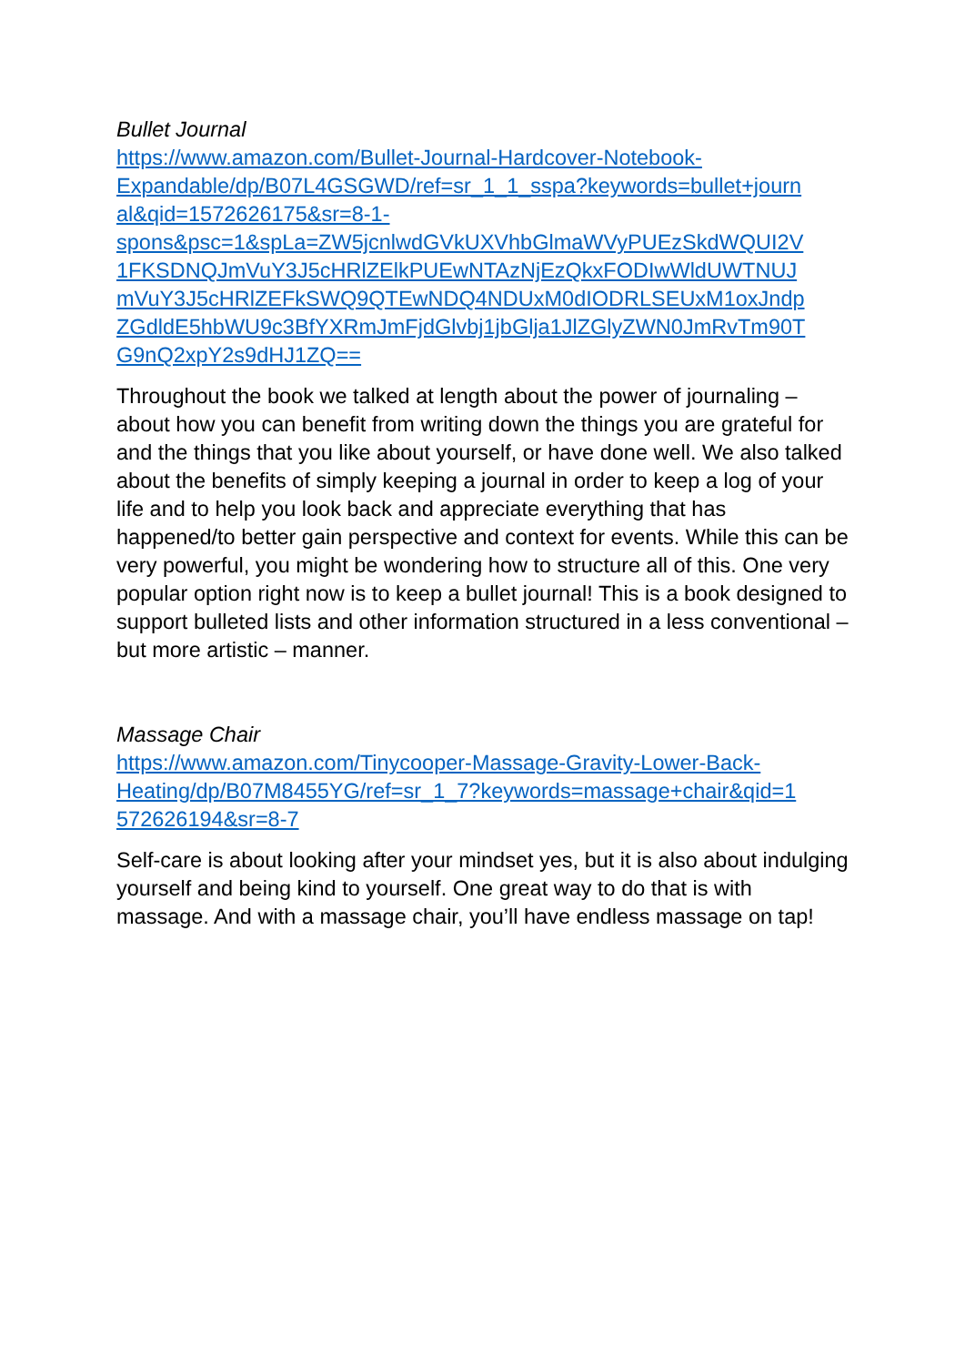Bullet Journal
https://www.amazon.com/Bullet-Journal-Hardcover-Notebook-
Expandable/dp/B07L4GSGWD/ref=sr_1_1_sspa?keywords=bullet+journ
al&qid=1572626175&sr=8-1-
spons&psc=1&spLa=ZW5jcnlwdGVkUXVhbGlmaWVyPUEzSkdWQUI2V
1FKSDNQJmVuY3J5cHRlZElkPUEwNTAzNjEzQkxFODIwWldUWTNUJ
mVuY3J5cHRlZEFkSWQ9QTEwNDQ4NDUxM0dIODRLSEUxM1oxJndp
ZGdldE5hbWU9c3BfYXRmJmFjdGlvbj1jbGlja1JlZGlyZWN0JmRvTm90T
G9nQ2xpY2s9dHJ1ZQ==
Throughout the book we talked at length about the power of journaling – about how you can benefit from writing down the things you are grateful for and the things that you like about yourself, or have done well. We also talked about the benefits of simply keeping a journal in order to keep a log of your life and to help you look back and appreciate everything that has happened/to better gain perspective and context for events. While this can be very powerful, you might be wondering how to structure all of this. One very popular option right now is to keep a bullet journal! This is a book designed to support bulleted lists and other information structured in a less conventional – but more artistic – manner.
Massage Chair
https://www.amazon.com/Tinycooper-Massage-Gravity-Lower-Back-
Heating/dp/B07M8455YG/ref=sr_1_7?keywords=massage+chair&qid=1
572626194&sr=8-7
Self-care is about looking after your mindset yes, but it is also about indulging yourself and being kind to yourself. One great way to do that is with massage. And with a massage chair, you’ll have endless massage on tap!